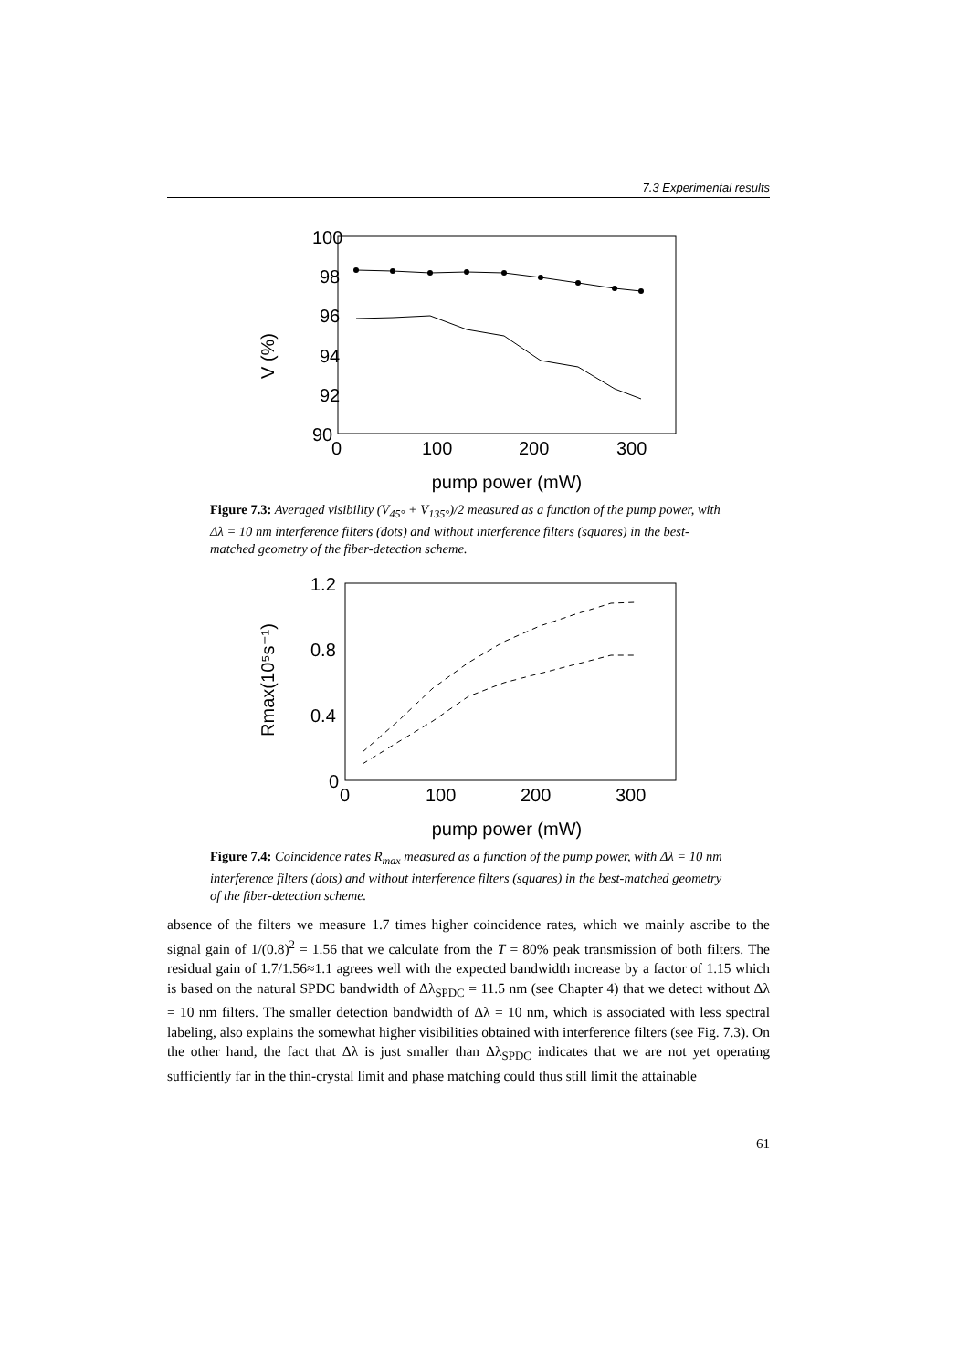7.3 Experimental results
100
98
96
94
92
90
0
100
200
300
V (%)
pump power (mW)
Figure 7.3: Averaged visibility (V<sub>45°</sub> + V<sub>135°</sub>)/2 measured as a function of the pump power, with Δλ = 10 nm interference filters (dots) and without interference filters (squares) in the best-matched geometry of the fiber-detection scheme.
1.2
0.8
0.4
0
0
100
200
300
Rmax(10⁵s⁻¹)
pump power (mW)
Figure 7.4: Coincidence rates R<sub>max</sub> measured as a function of the pump power, with Δλ = 10 nm interference filters (dots) and without interference filters (squares) in the best-matched geometry of the fiber-detection scheme.
absence of the filters we measure 1.7 times higher coincidence rates, which we mainly ascribe to the signal gain of 1/(0.8)<sup>2</sup> = 1.56 that we calculate from the T = 80% peak transmission of both filters. The residual gain of 1.7/1.56≈1.1 agrees well with the expected bandwidth increase by a factor of 1.15 which is based on the natural SPDC bandwidth of Δλ<sub>SPDC</sub> = 11.5 nm (see Chapter 4) that we detect without Δλ = 10 nm filters. The smaller detection bandwidth of Δλ = 10 nm, which is associated with less spectral labeling, also explains the somewhat higher visibilities obtained with interference filters (see Fig. 7.3). On the other hand, the fact that Δλ is just smaller than Δλ<sub>SPDC</sub> indicates that we are not yet operating sufficiently far in the thin-crystal limit and phase matching could thus still limit the attainable
61